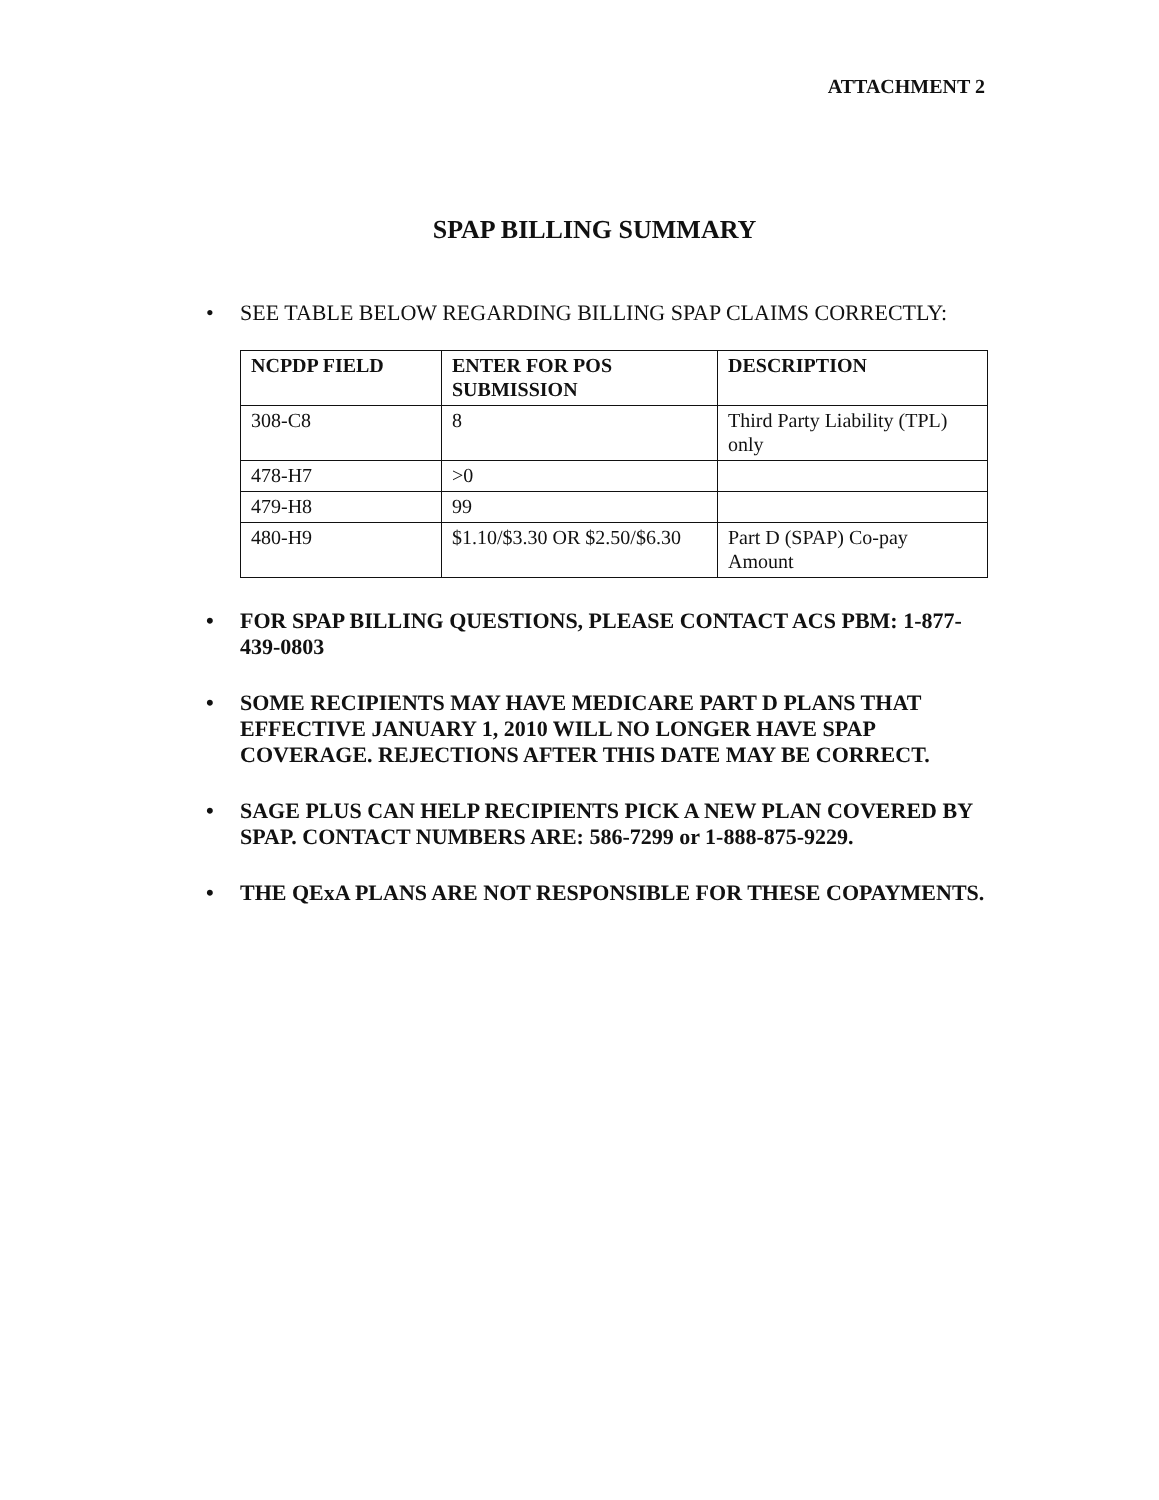ATTACHMENT 2
SPAP BILLING SUMMARY
• SEE TABLE BELOW REGARDING BILLING SPAP CLAIMS CORRECTLY:
| NCPDP FIELD | ENTER FOR POS SUBMISSION | DESCRIPTION |
| --- | --- | --- |
| 308-C8 | 8 | Third Party Liability (TPL) only |
| 478-H7 | >0 | |
| 479-H8 | 99 | |
| 480-H9 | $1.10/$3.30 OR $2.50/$6.30 | Part D (SPAP) Co-pay Amount |
• FOR SPAP BILLING QUESTIONS, PLEASE CONTACT ACS PBM: 1-877-439-0803
• SOME RECIPIENTS MAY HAVE MEDICARE PART D PLANS THAT EFFECTIVE JANUARY 1, 2010 WILL NO LONGER HAVE SPAP COVERAGE. REJECTIONS AFTER THIS DATE MAY BE CORRECT.
• SAGE PLUS CAN HELP RECIPIENTS PICK A NEW PLAN COVERED BY SPAP. CONTACT NUMBERS ARE: 586-7299 or 1-888-875-9229.
• THE QExA PLANS ARE NOT RESPONSIBLE FOR THESE COPAYMENTS.